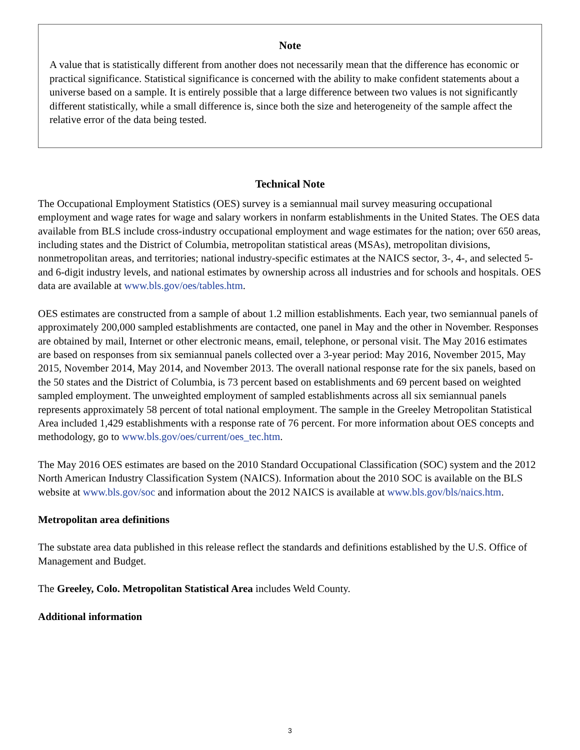Note
A value that is statistically different from another does not necessarily mean that the difference has economic or practical significance. Statistical significance is concerned with the ability to make confident statements about a universe based on a sample. It is entirely possible that a large difference between two values is not significantly different statistically, while a small difference is, since both the size and heterogeneity of the sample affect the relative error of the data being tested.
Technical Note
The Occupational Employment Statistics (OES) survey is a semiannual mail survey measuring occupational employment and wage rates for wage and salary workers in nonfarm establishments in the United States. The OES data available from BLS include cross-industry occupational employment and wage estimates for the nation; over 650 areas, including states and the District of Columbia, metropolitan statistical areas (MSAs), metropolitan divisions, nonmetropolitan areas, and territories; national industry-specific estimates at the NAICS sector, 3-, 4-, and selected 5- and 6-digit industry levels, and national estimates by ownership across all industries and for schools and hospitals. OES data are available at www.bls.gov/oes/tables.htm.
OES estimates are constructed from a sample of about 1.2 million establishments. Each year, two semiannual panels of approximately 200,000 sampled establishments are contacted, one panel in May and the other in November. Responses are obtained by mail, Internet or other electronic means, email, telephone, or personal visit. The May 2016 estimates are based on responses from six semiannual panels collected over a 3-year period: May 2016, November 2015, May 2015, November 2014, May 2014, and November 2013. The overall national response rate for the six panels, based on the 50 states and the District of Columbia, is 73 percent based on establishments and 69 percent based on weighted sampled employment. The unweighted employment of sampled establishments across all six semiannual panels represents approximately 58 percent of total national employment. The sample in the Greeley Metropolitan Statistical Area included 1,429 establishments with a response rate of 76 percent. For more information about OES concepts and methodology, go to www.bls.gov/oes/current/oes_tec.htm.
The May 2016 OES estimates are based on the 2010 Standard Occupational Classification (SOC) system and the 2012 North American Industry Classification System (NAICS). Information about the 2010 SOC is available on the BLS website at www.bls.gov/soc and information about the 2012 NAICS is available at www.bls.gov/bls/naics.htm.
Metropolitan area definitions
The substate area data published in this release reflect the standards and definitions established by the U.S. Office of Management and Budget.
The Greeley, Colo. Metropolitan Statistical Area includes Weld County.
Additional information
3